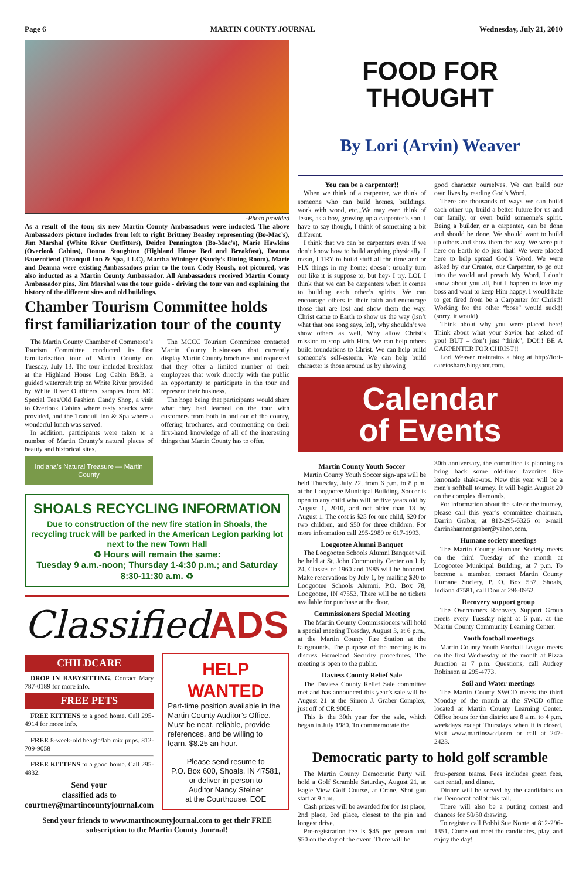Page 6 MARTIN COUNTY JOURNAL Wednesday, July 21, 2010
-Photo provided
As a result of the tour, six new Martin County Ambassadors were inducted. The above Ambassadors picture includes from left to right Brittney Beasley representing (Bo-Mac’s), Jim Marshal (White River Outfitters), Deidre Pennington (Bo-Mac’s), Marie Hawkins (Overlook Cabins), Donna Stoughton (Highland House Bed and Breakfast), Deanna Bauernfiend (Tranquil Inn & Spa, LLC), Martha Wininger (Sandy’s Dining Room). Marie and Deanna were existing Ambassadors prior to the tour. Cody Roush, not pictured, was also inducted as a Martin County Ambassador. All Ambassadors received Martin County Ambassador pins. Jim Marshal was the tour guide - driving the tour van and explaining the history of the different sites and old buildings.
Chamber Tourism Committee holds first familiarization tour of the county
The Martin County Chamber of Commerce’s Tourism Committee conducted its first familiarization tour of Martin County on Tuesday, July 13. The tour included breakfast at the Highland House Log Cabin B&B, a guided watercraft trip on White River provided by White River Outfitters, samples from MC Special Tees/Old Fashion Candy Shop, a visit to Overlook Cabins where tasty snacks were provided, and the Tranquil Inn & Spa where a wonderful lunch was served.
In addition, participants were taken to a number of Martin County’s natural places of beauty and historical sites.
Indiana’s Natural Treasure — Martin County
The MCCC Tourism Committee contacted Martin County businesses that currently display Martin County brochures and requested that they offer a limited number of their employees that work directly with the public an opportunity to participate in the tour and represent their business.
The hope being that participants would share what they had learned on the tour with customers from both in and out of the county, offering brochures, and commenting on their first-hand knowledge of all of the interesting things that Martin County has to offer.
SHOALS RECYCLING INFORMATION
Due to construction of the new fire station in Shoals, the recycling truck will be parked in the American Legion parking lot next to the new Town Hall
♻ Hours will remain the same:
Tuesday 9 a.m.-noon; Thursday 1-4:30 p.m.; and Saturday 8:30-11:30 a.m. ♻
Classified ADS
CHILDCARE
DROP IN BABYSITTING. Contact Mary 787-0189 for more info.
FREE PETS
FREE KITTENS to a good home. Call 295-4914 for more info.
FREE 8-week-old beagle/lab mix pups. 812-709-9058
FREE KITTENS to a good home. Call 295-4832.
Send your
classified ads to
courtney@martincountyjournal.com
HELP WANTED
Part-time position available in the Martin County Auditor’s Office. Must be neat, reliable, provide references, and be willing to learn. $8.25 an hour.
Please send resume to
P.O. Box 600, Shoals, IN 47581,
or deliver in person to
Auditor Nancy Steiner
at the Courthouse. EOE
Send your friends to www.martincountyjournal.com to get their FREE subscription to the Martin County Journal!
FOOD FOR
THOUGHT
By Lori (Arvin) Weaver
You can be a carpenter!!
When we think of a carpenter, we think of someone who can build homes, buildings, work with wood, etc...We may even think of Jesus, as a boy, growing up a carpenter’s son. I have to say though, I think of something a bit different.
I think that we can be carpenters even if we don’t know how to build anything physically. I mean, I TRY to build stuff all the time and or FIX things in my home; doesn’t usually turn out like it is suppose to, but hey- I try. LOL I think that we can be carpenters when it comes to building each other’s spirits. We can encourage others in their faith and encourage those that are lost and show them the way. Christ came to Earth to show us the way (isn’t what that one song says, lol), why shouldn’t we show others as well. Why allow Christ’s mission to stop with Him. We can help others build foundations to Christ. We can help build someone’s self-esteem. We can help build character is those around us by showing
good character ourselves. We can build our own lives by reading God’s Word.
There are thousands of ways we can build each other up, build a better future for us and our family, or even build someone’s spirit. Being a builder, or a carpenter, can be done and should be done. We should want to build up others and show them the way. We were put here on Earth to do just that! We were placed here to help spread God’s Word. We were asked by our Creator, our Carpenter, to go out into the world and preach My Word. I don’t know about you all, but I happen to love my boss and want to keep Him happy. I would hate to get fired from be a Carpenter for Christ!! Working for the other “boss” would suck!! (sorry, it would)
Think about why you were placed here! Think about what your Savior has asked of you! BUT – don’t just “think”, DO!!! BE A CARPENTER FOR CHRIST!!
Lori Weaver maintains a blog at http://lori-caretoshare.blogspot.com.
Calendar
of Events
Martin County Youth Soccer
Martin County Youth Soccer sign-ups will be held Thursday, July 22, from 6 p.m. to 8 p.m. at the Loogootee Municipal Building. Soccer is open to any child who will be five years old by August 1, 2010, and not older than 13 by August 1. The cost is $25 for one child, $20 for two children, and $50 for three children. For more information call 295-2989 or 617-1993.
Loogootee Alumni Banquet
The Loogootee Schools Alumni Banquet will be held at St. John Community Center on July 24. Classes of 1960 and 1985 will be honored. Make reservations by July 1, by mailing $20 to Loogootee Schools Alumni, P.O. Box 78, Loogootee, IN 47553. There will be no tickets available for purchase at the door.
Commissioners Special Meeting
The Martin County Commissioners will hold a special meeting Tuesday, August 3, at 6 p.m., at the Martin County Fire Station at the fairgrounds. The purpose of the meeting is to discuss Homeland Security procedures. The meeting is open to the public.
Daviess County Relief Sale
The Daviess County Relief Sale committee met and has announced this year’s sale will be August 21 at the Simon J. Graber Complex, just off of CR 900E.
This is the 30th year for the sale, which began in July 1980. To commemorate the
30th anniversary, the committee is planning to bring back some old-time favorites like lemonade shake-ups. New this year will be a men’s softball tourney. It will begin August 20 on the complex diamonds.
For information about the sale or the tourney, please call this year’s committee chairman, Darrin Graber, at 812-295-6326 or e-mail darrinshannongraber@yahoo.com.
Humane society meetings
The Martin County Humane Society meets on the third Tuesday of the month at Loogootee Municipal Building, at 7 p.m. To become a member, contact Martin County Humane Society, P. O. Box 537, Shoals, Indiana 47581, call Don at 296-0952.
Recovery support group
The Overcomers Recovery Support Group meets every Tuesday night at 6 p.m. at the Martin County Community Learning Center.
Youth football meetings
Martin County Youth Football League meets on the first Wednesday of the month at Pizza Junction at 7 p.m. Questions, call Audrey Robinson at 295-4773.
Soil and Water meetings
The Martin County SWCD meets the third Monday of the month at the SWCD office located at Martin County Learning Center. Office hours for the district are 8 a.m. to 4 p.m. weekdays except Thursdays when it is closed. Visit www.martinswcd.com or call at 247-2423.
Democratic party to hold golf scramble
The Martin County Democratic Party will hold a Golf Scramble Saturday, August 21, at Eagle View Golf Course, at Crane. Shot gun start at 9 a.m.
Cash prizes will be awarded for for 1st place, 2nd place, 3rd place, closest to the pin and longest drive.
Pre-registration fee is $45 per person and $50 on the day of the event. There will be
four-person teams. Fees includes green fees, cart rental, and dinner.
Dinner will be served by the candidates on the Democrat ballot this fall.
There will also be a putting contest and chances for 50/50 drawing.
To register call Bobbi Sue Nonte at 812-296-1351. Come out meet the candidates, play, and enjoy the day!